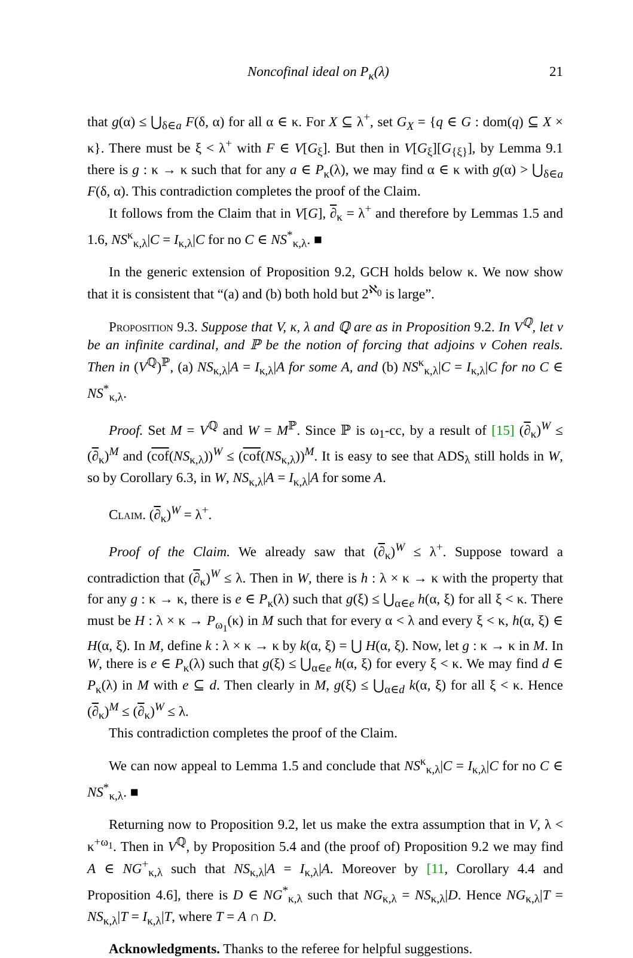Noncofinal ideal on P<sub>κ</sub>(λ) 21
that g(α) ≤ ⋃<sub>δ∈a</sub> F(δ, α) for all α ∈ κ. For X ⊆ λ<sup>+</sup>, set G<sub>X</sub> = {q ∈ G : dom(q) ⊆ X × κ}. There must be ξ < λ<sup>+</sup> with F ∈ V[G<sub>ξ</sub>]. But then in V[G<sub>ξ</sub>][G<sub>{ξ}</sub>], by Lemma 9.1 there is g : κ → κ such that for any a ∈ P<sub>κ</sub>(λ), we may find α ∈ κ with g(α) > ⋃<sub>δ∈a</sub> F(δ, α). This contradiction completes the proof of the Claim.
It follows from the Claim that in V[G], ∂<sub>κ</sub> = λ<sup>+</sup> and therefore by Lemmas 1.5 and 1.6, NS<sup>κ</sup><sub>κ,λ</sub>|C = I<sub>κ,λ</sub>|C for no C ∈ NS<sup>*</sup><sub>κ,λ</sub>. ■
In the generic extension of Proposition 9.2, GCH holds below κ. We now show that it is consistent that “(a) and (b) both hold but 2<sup>ℵ<sub>0</sub></sup> is large”.
Proposition 9.3. Suppose that V, κ, λ and ℚ are as in Proposition 9.2. In V<sup>ℚ</sup>, let ν be an infinite cardinal, and ℙ be the notion of forcing that adjoins ν Cohen reals. Then in (V<sup>ℚ</sup>)<sup>ℙ</sup>, (a) NS<sub>κ,λ</sub>|A = I<sub>κ,λ</sub>|A for some A, and (b) NS<sup>κ</sup><sub>κ,λ</sub>|C = I<sub>κ,λ</sub>|C for no C ∈ NS<sup>*</sup><sub>κ,λ</sub>.
Proof. Set M = V<sup>ℚ</sup> and W = M<sup>ℙ</sup>. Since ℙ is ω<sub>1</sub>-cc, by a result of [15] (∂<sub>κ</sub>)<sup>W</sup> ≤ (∂<sub>κ</sub>)<sup>M</sup> and (cof(NS<sub>κ,λ</sub>))<sup>W</sup> ≤ (cof(NS<sub>κ,λ</sub>))<sup>M</sup>. It is easy to see that ADS<sub>λ</sub> still holds in W, so by Corollary 6.3, in W, NS<sub>κ,λ</sub>|A = I<sub>κ,λ</sub>|A for some A.
Claim. (∂<sub>κ</sub>)<sup>W</sup> = λ<sup>+</sup>.
Proof of the Claim. We already saw that (∂<sub>κ</sub>)<sup>W</sup> ≤ λ<sup>+</sup>. Suppose toward a contradiction that (∂<sub>κ</sub>)<sup>W</sup> ≤ λ. Then in W, there is h : λ × κ → κ with the property that for any g : κ → κ, there is e ∈ P<sub>κ</sub>(λ) such that g(ξ) ≤ ⋃<sub>α∈e</sub> h(α, ξ) for all ξ < κ. There must be H : λ × κ → P<sub>ω<sub>1</sub></sub>(κ) in M such that for every α < λ and every ξ < κ, h(α, ξ) ∈ H(α, ξ). In M, define k : λ × κ → κ by k(α, ξ) = ⋃ H(α, ξ). Now, let g : κ → κ in M. In W, there is e ∈ P<sub>κ</sub>(λ) such that g(ξ) ≤ ⋃<sub>α∈e</sub> h(α, ξ) for every ξ < κ. We may find d ∈ P<sub>κ</sub>(λ) in M with e ⊆ d. Then clearly in M, g(ξ) ≤ ⋃<sub>α∈d</sub> k(α, ξ) for all ξ < κ. Hence (∂<sub>κ</sub>)<sup>M</sup> ≤ (∂<sub>κ</sub>)<sup>W</sup> ≤ λ.
This contradiction completes the proof of the Claim.
We can now appeal to Lemma 1.5 and conclude that NS<sup>κ</sup><sub>κ,λ</sub>|C = I<sub>κ,λ</sub>|C for no C ∈ NS<sup>*</sup><sub>κ,λ</sub>. ■
Returning now to Proposition 9.2, let us make the extra assumption that in V, λ < κ<sup>+ω<sub>1</sub></sup>. Then in V<sup>ℚ</sup>, by Proposition 5.4 and (the proof of) Proposition 9.2 we may find A ∈ NG<sup>+</sup><sub>κ,λ</sub> such that NS<sub>κ,λ</sub>|A = I<sub>κ,λ</sub>|A. Moreover by [11, Corollary 4.4 and Proposition 4.6], there is D ∈ NG<sup>*</sup><sub>κ,λ</sub> such that NG<sub>κ,λ</sub> = NS<sub>κ,λ</sub>|D. Hence NG<sub>κ,λ</sub>|T = NS<sub>κ,λ</sub>|T = I<sub>κ,λ</sub>|T, where T = A ∩ D.
Acknowledgments. Thanks to the referee for helpful suggestions.